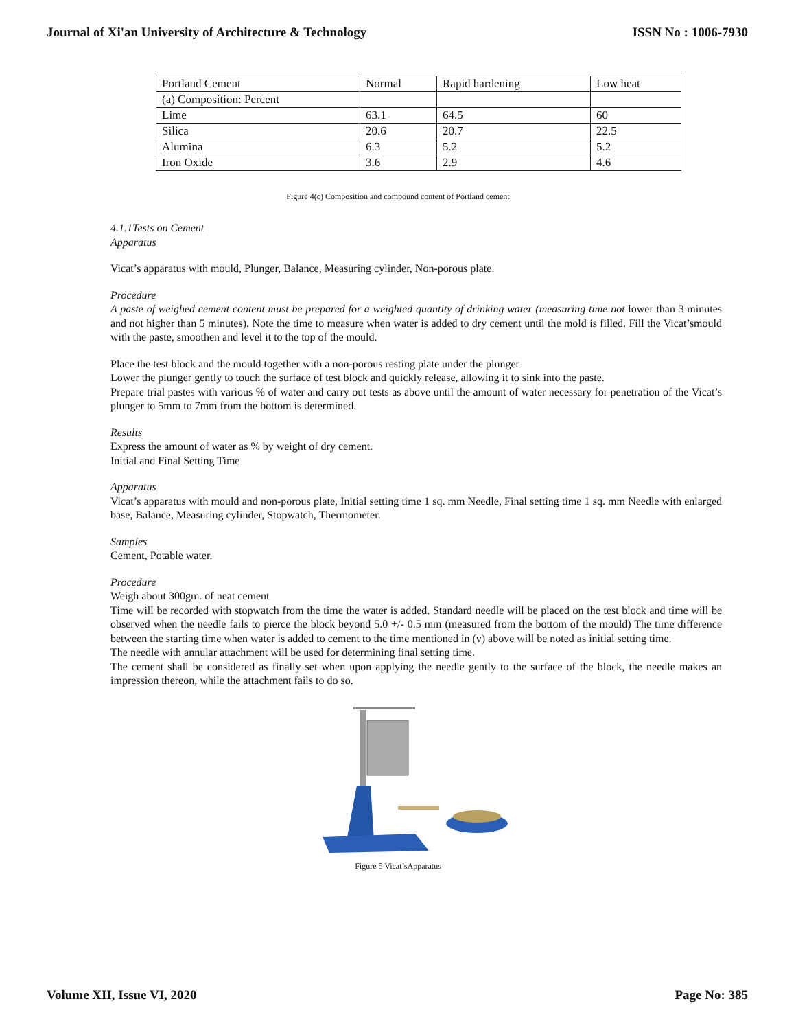Journal of Xi'an University of Architecture & Technology ISSN No : 1006-7930
| Portland Cement | Normal | Rapid hardening | Low heat |
| (a) Composition: Percent | | | |
| Lime | 63.1 | 64.5 | 60 |
| Silica | 20.6 | 20.7 | 22.5 |
| Alumina | 6.3 | 5.2 | 5.2 |
| Iron Oxide | 3.6 | 2.9 | 4.6 |
Figure 4(c) Composition and compound content of Portland cement
4.1.1Tests on Cement
Apparatus
Vicat’s apparatus with mould, Plunger, Balance, Measuring cylinder, Non-porous plate.
Procedure
A paste of weighed cement content must be prepared for a weighted quantity of drinking water (measuring time not lower than 3 minutes and not higher than 5 minutes). Note the time to measure when water is added to dry cement until the mold is filled. Fill the Vicat’smould with the paste, smoothen and level it to the top of the mould.
Place the test block and the mould together with a non-porous resting plate under the plunger
Lower the plunger gently to touch the surface of test block and quickly release, allowing it to sink into the paste.
Prepare trial pastes with various % of water and carry out tests as above until the amount of water necessary for penetration of the Vicat’s plunger to 5mm to 7mm from the bottom is determined.
Results
Express the amount of water as % by weight of dry cement.
Initial and Final Setting Time
Apparatus
Vicat’s apparatus with mould and non-porous plate, Initial setting time 1 sq. mm Needle, Final setting time 1 sq. mm Needle with enlarged base, Balance, Measuring cylinder, Stopwatch, Thermometer.
Samples
Cement, Potable water.
Procedure
Weigh about 300gm. of neat cement
Time will be recorded with stopwatch from the time the water is added. Standard needle will be placed on the test block and time will be observed when the needle fails to pierce the block beyond 5.0 +/- 0.5 mm (measured from the bottom of the mould) The time difference between the starting time when water is added to cement to the time mentioned in (v) above will be noted as initial setting time.
The needle with annular attachment will be used for determining final setting time.
The cement shall be considered as finally set when upon applying the needle gently to the surface of the block, the needle makes an impression thereon, while the attachment fails to do so.
Figure 5 Vicat’sApparatus
Volume XII, Issue VI, 2020 Page No: 385